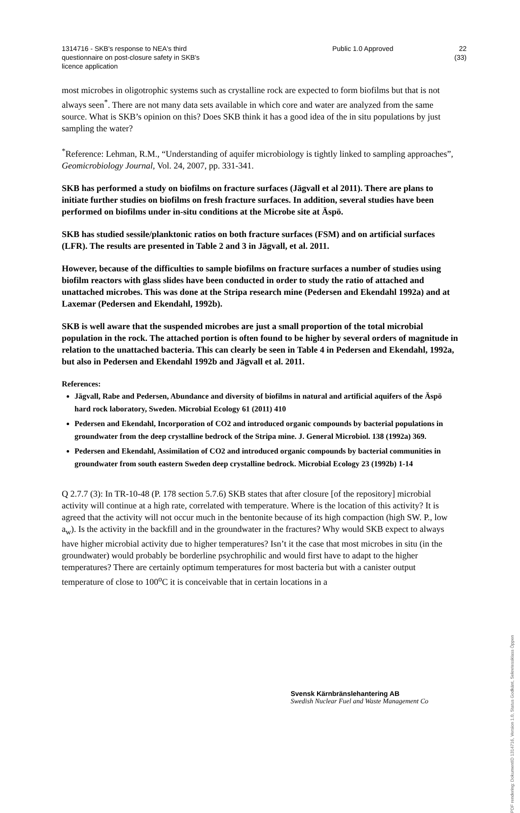1314716 - SKB's response to NEA's third
questionnaire on post-closure safety in SKB's
licence application
Public 1.0 Approved 22 (33)
most microbes in oligotrophic systems such as crystalline rock are expected to form biofilms but that is not always seen<sup>*</sup>. There are not many data sets available in which core and water are analyzed from the same source. What is SKB’s opinion on this? Does SKB think it has a good idea of the in situ populations by just sampling the water?
<sup>*</sup> Reference: Lehman, R.M., “Understanding of aquifer microbiology is tightly linked to sampling approaches”, Geomicrobiology Journal, Vol. 24, 2007, pp. 331-341.
SKB has performed a study on biofilms on fracture surfaces (Jägvall et al 2011). There are plans to initiate further studies on biofilms on fresh fracture surfaces. In addition, several studies have been performed on biofilms under in-situ conditions at the Microbe site at Äspö.
SKB has studied sessile/planktonic ratios on both fracture surfaces (FSM) and on artificial surfaces (LFR). The results are presented in Table 2 and 3 in Jägvall, et al. 2011.
However, because of the difficulties to sample biofilms on fracture surfaces a number of studies using biofilm reactors with glass slides have been conducted in order to study the ratio of attached and unattached microbes. This was done at the Stripa research mine (Pedersen and Ekendahl 1992a) and at Laxemar (Pedersen and Ekendahl, 1992b).
SKB is well aware that the suspended microbes are just a small proportion of the total microbial population in the rock. The attached portion is often found to be higher by several orders of magnitude in relation to the unattached bacteria. This can clearly be seen in Table 4 in Pedersen and Ekendahl, 1992a, but also in Pedersen and Ekendahl 1992b and Jägvall et al. 2011.
References:
Jägvall, Rabe and Pedersen, Abundance and diversity of biofilms in natural and artificial aquifers of the Äspö hard rock laboratory, Sweden. Microbial Ecology 61 (2011) 410
Pedersen and Ekendahl, Incorporation of CO2 and introduced organic compounds by bacterial populations in groundwater from the deep crystalline bedrock of the Stripa mine. J. General Microbiol. 138 (1992a) 369.
Pedersen and Ekendahl, Assimilation of CO2 and introduced organic compounds by bacterial communities in groundwater from south eastern Sweden deep crystalline bedrock. Microbial Ecology 23 (1992b) 1-14
Q 2.7.7 (3): In TR-10-48 (P. 178 section 5.7.6) SKB states that after closure [of the repository] microbial activity will continue at a high rate, correlated with temperature. Where is the location of this activity? It is agreed that the activity will not occur much in the bentonite because of its high compaction (high SW. P., low a<sub>w</sub>). Is the activity in the backfill and in the groundwater in the fractures? Why would SKB expect to always have higher microbial activity due to higher temperatures? Isn’t it the case that most microbes in situ (in the groundwater) would probably be borderline psychrophilic and would first have to adapt to the higher temperatures? There are certainly optimum temperatures for most bacteria but with a canister output temperature of close to 100<sup>o</sup>C it is conceivable that in certain locations in a
Svensk Kärnbränslehantering AB
Swedish Nuclear Fuel and Waste Management Co
PDF rendering: DokumentID 1314716, Version 1.0, Status Godkänt, Sekretessklass Öppen